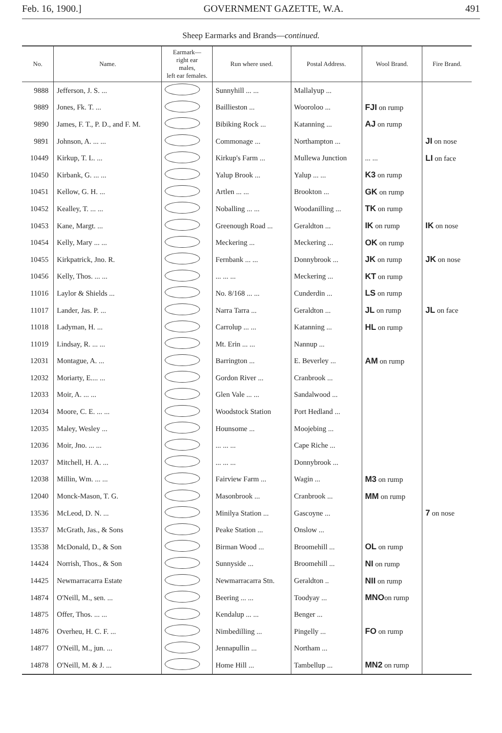Feb. 16, 1900.] GOVERNMENT GAZETTE, W.A. 491
Sheep Earmarks and Brands—continued.
| No. | Name. | Earmark— right ear males, left ear females. | Run where used. | Postal Address. | Wool Brand. | Fire Brand. |
| --- | --- | --- | --- | --- | --- | --- |
| 9888 | Jefferson, J. S. ... | | Sunnyhill ... ... | Mallalyup ... | | |
| 9889 | Jones, Fk. T. ... | | Baillieston ... | Wooroloo ... | FJI on rump | |
| 9890 | James, F. T., P. D., and F. M. | | Bibiking Rock ... | Katanning ... | AJ on rump | |
| 9891 | Johnson, A. ... ... | | Commonage ... | Northampton ... | | JI on nose |
| 10449 | Kirkup, T. L. ... | | Kirkup's Farm ... | Mullewa Junction | ... ... | LI on face |
| 10450 | Kirbank, G. ... ... | | Yalup Brook ... | Yalup ... ... | K3 on rump | |
| 10451 | Kellow, G. H. ... | | Artlen ... ... | Brookton ... | GK on rump | |
| 10452 | Kealley, T. ... ... | | Noballing ... ... | Woodanilling ... | TK on rump | |
| 10453 | Kane, Margt. ... | | Greenough Road ... | Geraldton ... | IK on rump | IK on nose |
| 10454 | Kelly, Mary ... ... | | Meckering ... | Meckering ... | OK on rump | |
| 10455 | Kirkpatrick, Jno. R. | | Fernbank ... ... | Donnybrook ... | JK on rump | JK on nose |
| 10456 | Kelly, Thos. ... ... | | ... ... ... | Meckering ... | KT on rump | |
| 11016 | Laylor & Shields ... | | No. 8/168 ... ... | Cunderdin ... | LS on rump | |
| 11017 | Lander, Jas. P. ... | | Narra Tarra ... | Geraldton ... | JL on rump | JL on face |
| 11018 | Ladyman, H. ... | | Carrolup ... ... | Katanning ... | HL on rump | |
| 11019 | Lindsay, R. ... ... | | Mt. Erin ... ... | Nannup ... | | |
| 12031 | Montague, A. ... | | Barrington ... | E. Beverley ... | AM on rump | |
| 12032 | Moriarty, E.... ... | | Gordon River ... | Cranbrook ... | | |
| 12033 | Moir, A. ... ... | | Glen Vale ... ... | Sandalwood ... | | |
| 12034 | Moore, C. E. ... ... | | Woodstock Station | Port Hedland ... | | |
| 12035 | Maley, Wesley ... | | Hounsome ... | Moojebing ... | | |
| 12036 | Moir, Jno. ... ... | | ... ... ... | Cape Riche ... | | |
| 12037 | Mitchell, H. A. ... | | ... ... ... | Donnybrook ... | | |
| 12038 | Millin, Wm. ... ... | | Fairview Farm ... | Wagin ... | M3 on rump | |
| 12040 | Monck-Mason, T. G. | | Masonbrook ... | Cranbrook ... | MM on rump | |
| 13536 | McLeod, D. N. ... | | Minilya Station ... | Gascoyne ... | | 7 on nose |
| 13537 | McGrath, Jas., & Sons | | Peake Station ... | Onslow ... | | |
| 13538 | McDonald, D., & Son | | Birman Wood ... | Broomehill ... | OL on rump | |
| 14424 | Norrish, Thos., & Son | | Sunnyside ... | Broomehill ... | NI on rump | |
| 14425 | Newmarracarra Estate | | Newmarracarra Stn. | Geraldton .. | NII on rump | |
| 14874 | O'Neill, M., sen. ... | | Beering ... ... | Toodyay ... | MNO on rump | |
| 14875 | Offer, Thos. ... ... | | Kendalup ... ... | Benger ... | | |
| 14876 | Overheu, H. C. F. ... | | Nimbedilling ... | Pingelly ... | FO on rump | |
| 14877 | O'Neill, M., jun. ... | | Jennapullin ... | Northam ... | | |
| 14878 | O'Neill, M. & J. ... | | Home Hill ... | Tambellup ... | MN2 on rump | |